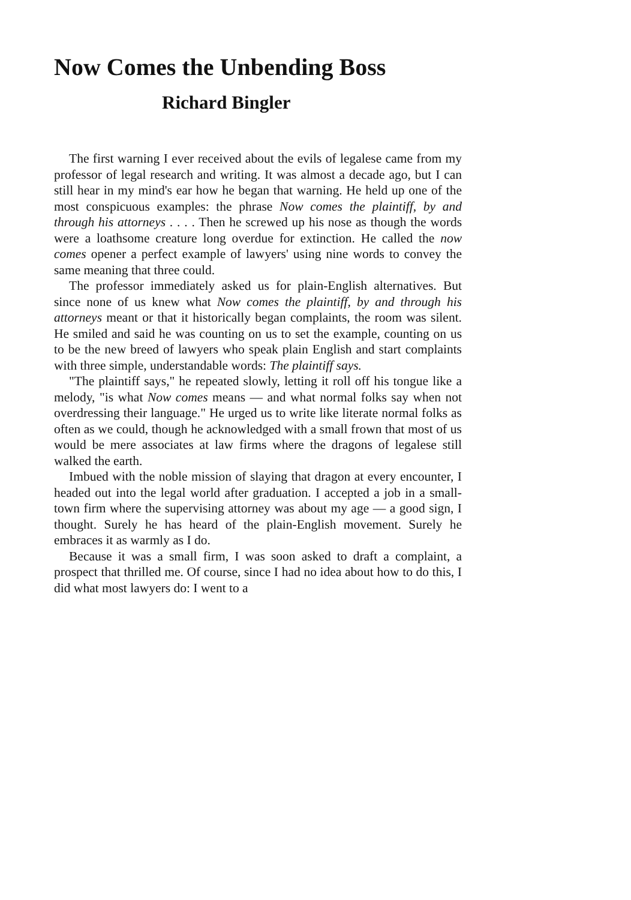Now Comes the Unbending Boss
Richard Bingler
The first warning I ever received about the evils of legalese came from my professor of legal research and writing. It was almost a decade ago, but I can still hear in my mind's ear how he began that warning. He held up one of the most conspicuous examples: the phrase Now comes the plaintiff, by and through his attorneys . . . . Then he screwed up his nose as though the words were a loathsome creature long overdue for extinction. He called the now comes opener a perfect example of lawyers' using nine words to convey the same meaning that three could.
The professor immediately asked us for plain-English alternatives. But since none of us knew what Now comes the plaintiff, by and through his attorneys meant or that it historically began complaints, the room was silent. He smiled and said he was counting on us to set the example, counting on us to be the new breed of lawyers who speak plain English and start complaints with three simple, understandable words: The plaintiff says.
"The plaintiff says," he repeated slowly, letting it roll off his tongue like a melody, "is what Now comes means — and what normal folks say when not overdressing their language." He urged us to write like literate normal folks as often as we could, though he acknowledged with a small frown that most of us would be mere associates at law firms where the dragons of legalese still walked the earth.
Imbued with the noble mission of slaying that dragon at every encounter, I headed out into the legal world after graduation. I accepted a job in a small-town firm where the supervising attorney was about my age — a good sign, I thought. Surely he has heard of the plain-English movement. Surely he embraces it as warmly as I do.
Because it was a small firm, I was soon asked to draft a complaint, a prospect that thrilled me. Of course, since I had no idea about how to do this, I did what most lawyers do: I went to a